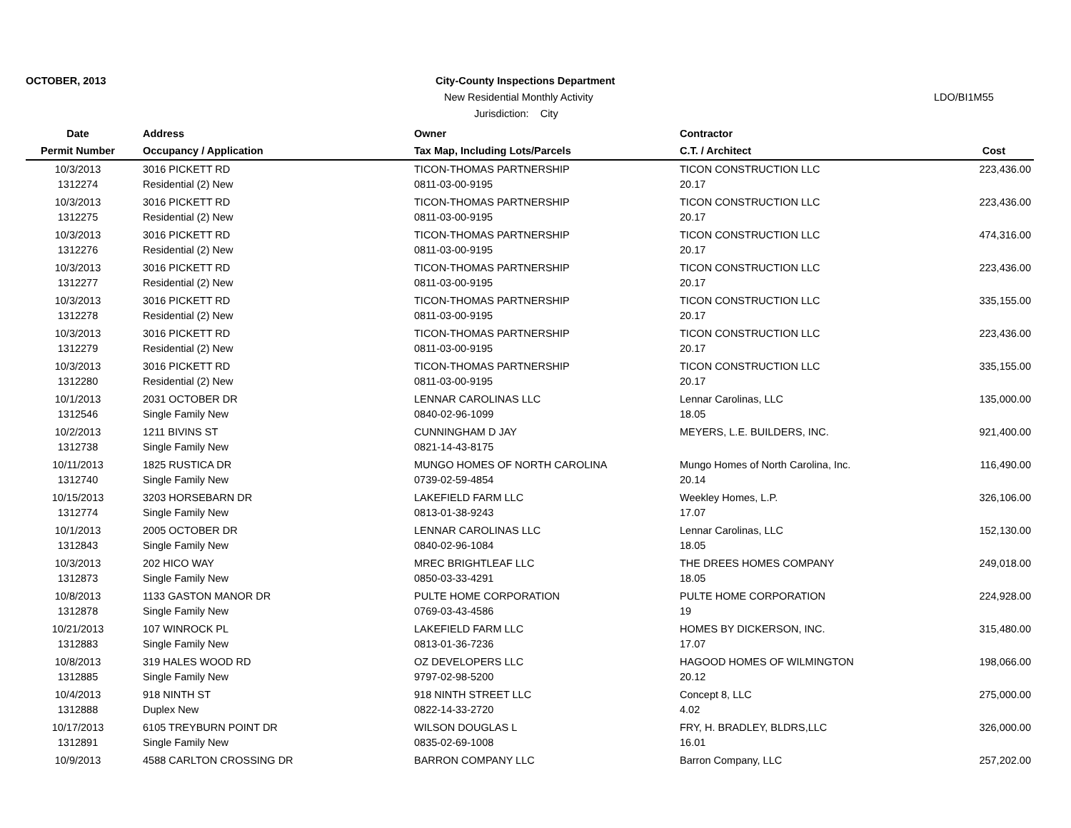OCTOBER, 2013
City-County Inspections Department
New Residential Monthly Activity
LDO/BI1M55
Jurisdiction: City
| Date | | Address | Owner | Contractor | |
| --- | --- | --- | --- | --- | --- |
| Permit Number | | Occupancy / Application | Tax Map, Including Lots/Parcels | C.T. / Architect | Cost |
| 10/3/2013 | | 3016 PICKETT RD | TICON-THOMAS PARTNERSHIP | TICON CONSTRUCTION LLC | 223,436.00 |
| 1312274 | | Residential (2) New | 0811-03-00-9195 | 20.17 | |
| 10/3/2013 | | 3016 PICKETT RD | TICON-THOMAS PARTNERSHIP | TICON CONSTRUCTION LLC | 223,436.00 |
| 1312275 | | Residential (2) New | 0811-03-00-9195 | 20.17 | |
| 10/3/2013 | | 3016 PICKETT RD | TICON-THOMAS PARTNERSHIP | TICON CONSTRUCTION LLC | 474,316.00 |
| 1312276 | | Residential (2) New | 0811-03-00-9195 | 20.17 | |
| 10/3/2013 | | 3016 PICKETT RD | TICON-THOMAS PARTNERSHIP | TICON CONSTRUCTION LLC | 223,436.00 |
| 1312277 | | Residential (2) New | 0811-03-00-9195 | 20.17 | |
| 10/3/2013 | | 3016 PICKETT RD | TICON-THOMAS PARTNERSHIP | TICON CONSTRUCTION LLC | 335,155.00 |
| 1312278 | | Residential (2) New | 0811-03-00-9195 | 20.17 | |
| 10/3/2013 | | 3016 PICKETT RD | TICON-THOMAS PARTNERSHIP | TICON CONSTRUCTION LLC | 223,436.00 |
| 1312279 | | Residential (2) New | 0811-03-00-9195 | 20.17 | |
| 10/3/2013 | | 3016 PICKETT RD | TICON-THOMAS PARTNERSHIP | TICON CONSTRUCTION LLC | 335,155.00 |
| 1312280 | | Residential (2) New | 0811-03-00-9195 | 20.17 | |
| 10/1/2013 | | 2031 OCTOBER DR | LENNAR CAROLINAS LLC | Lennar Carolinas, LLC | 135,000.00 |
| 1312546 | | Single Family New | 0840-02-96-1099 | 18.05 | |
| 10/2/2013 | | 1211 BIVINS ST | CUNNINGHAM D JAY | MEYERS, L.E. BUILDERS, INC. | 921,400.00 |
| 1312738 | | Single Family New | 0821-14-43-8175 | | |
| 10/11/2013 | | 1825 RUSTICA DR | MUNGO HOMES OF NORTH CAROLINA | Mungo Homes of North Carolina, Inc. | 116,490.00 |
| 1312740 | | Single Family New | 0739-02-59-4854 | 20.14 | |
| 10/15/2013 | | 3203 HORSEBARN DR | LAKEFIELD FARM LLC | Weekley Homes, L.P. | 326,106.00 |
| 1312774 | | Single Family New | 0813-01-38-9243 | 17.07 | |
| 10/1/2013 | | 2005 OCTOBER DR | LENNAR CAROLINAS LLC | Lennar Carolinas, LLC | 152,130.00 |
| 1312843 | | Single Family New | 0840-02-96-1084 | 18.05 | |
| 10/3/2013 | | 202 HICO WAY | MREC BRIGHTLEAF LLC | THE DREES HOMES COMPANY | 249,018.00 |
| 1312873 | | Single Family New | 0850-03-33-4291 | 18.05 | |
| 10/8/2013 | | 1133 GASTON MANOR DR | PULTE HOME CORPORATION | PULTE HOME CORPORATION | 224,928.00 |
| 1312878 | | Single Family New | 0769-03-43-4586 | 19 | |
| 10/21/2013 | | 107 WINROCK PL | LAKEFIELD FARM LLC | HOMES BY DICKERSON, INC. | 315,480.00 |
| 1312883 | | Single Family New | 0813-01-36-7236 | 17.07 | |
| 10/8/2013 | | 319 HALES WOOD RD | OZ DEVELOPERS LLC | HAGOOD HOMES OF WILMINGTON | 198,066.00 |
| 1312885 | | Single Family New | 9797-02-98-5200 | 20.12 | |
| 10/4/2013 | | 918 NINTH ST | 918 NINTH STREET LLC | Concept 8, LLC | 275,000.00 |
| 1312888 | | Duplex New | 0822-14-33-2720 | 4.02 | |
| 10/17/2013 | | 6105 TREYBURN POINT DR | WILSON DOUGLAS L | FRY, H. BRADLEY, BLDRS,LLC | 326,000.00 |
| 1312891 | | Single Family New | 0835-02-69-1008 | 16.01 | |
| 10/9/2013 | | 4588 CARLTON CROSSING DR | BARRON COMPANY LLC | Barron Company, LLC | 257,202.00 |